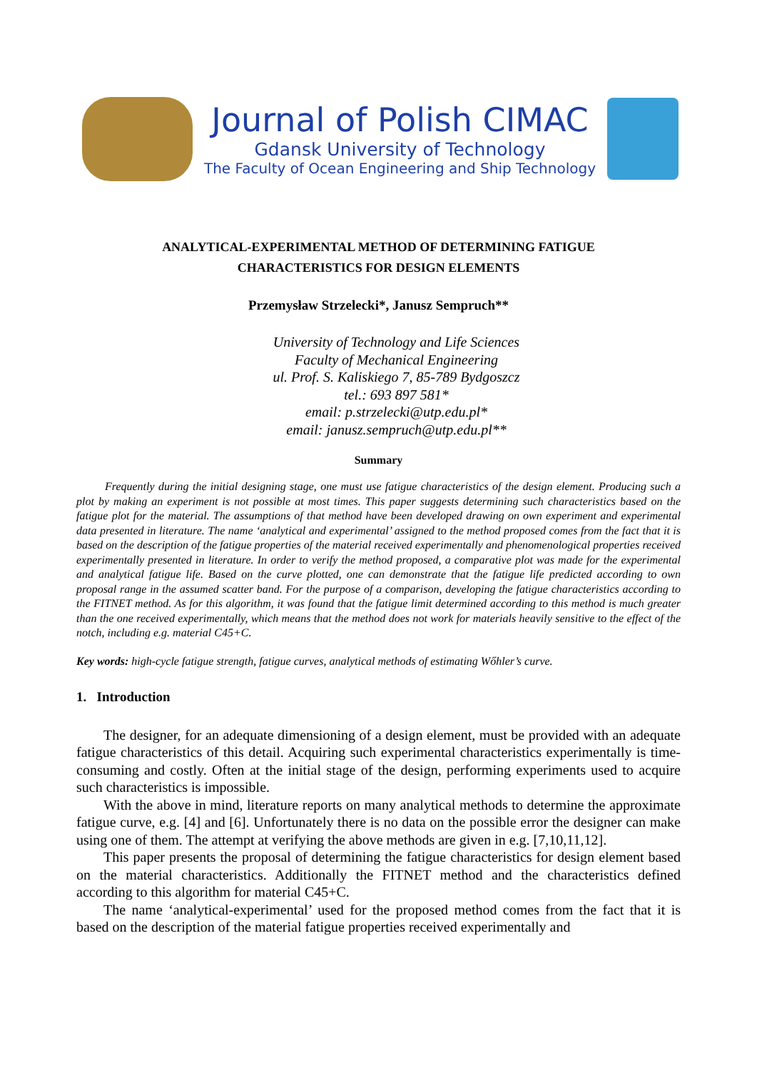Journal of Polish CIMAC
Gdansk University of Technology
The Faculty of Ocean Engineering and Ship Technology
ANALYTICAL-EXPERIMENTAL METHOD OF DETERMINING FATIGUE
CHARACTERISTICS FOR DESIGN ELEMENTS
Przemysław Strzelecki*, Janusz Sempruch**
University of Technology and Life Sciences
Faculty of Mechanical Engineering
ul. Prof. S. Kaliskiego 7, 85-789 Bydgoszcz
tel.: 693 897 581*
email: p.strzelecki@utp.edu.pl*
email: janusz.sempruch@utp.edu.pl**
Summary
Frequently during the initial designing stage, one must use fatigue characteristics of the design element. Producing such a plot by making an experiment is not possible at most times. This paper suggests determining such characteristics based on the fatigue plot for the material. The assumptions of that method have been developed drawing on own experiment and experimental data presented in literature. The name ‘analytical and experimental’ assigned to the method proposed comes from the fact that it is based on the description of the fatigue properties of the material received experimentally and phenomenological properties received experimentally presented in literature. In order to verify the method proposed, a comparative plot was made for the experimental and analytical fatigue life. Based on the curve plotted, one can demonstrate that the fatigue life predicted according to own proposal range in the assumed scatter band. For the purpose of a comparison, developing the fatigue characteristics according to the FITNET method. As for this algorithm, it was found that the fatigue limit determined according to this method is much greater than the one received experimentally, which means that the method does not work for materials heavily sensitive to the effect of the notch, including e.g. material C45+C.
Key words: high-cycle fatigue strength, fatigue curves, analytical methods of estimating Wőhler’s curve.
1. Introduction
The designer, for an adequate dimensioning of a design element, must be provided with an adequate fatigue characteristics of this detail. Acquiring such experimental characteristics experimentally is time-consuming and costly. Often at the initial stage of the design, performing experiments used to acquire such characteristics is impossible.
With the above in mind, literature reports on many analytical methods to determine the approximate fatigue curve, e.g. [4] and [6]. Unfortunately there is no data on the possible error the designer can make using one of them. The attempt at verifying the above methods are given in e.g. [7,10,11,12].
This paper presents the proposal of determining the fatigue characteristics for design element based on the material characteristics. Additionally the FITNET method and the characteristics defined according to this algorithm for material C45+C.
The name ‘analytical-experimental’ used for the proposed method comes from the fact that it is based on the description of the material fatigue properties received experimentally and